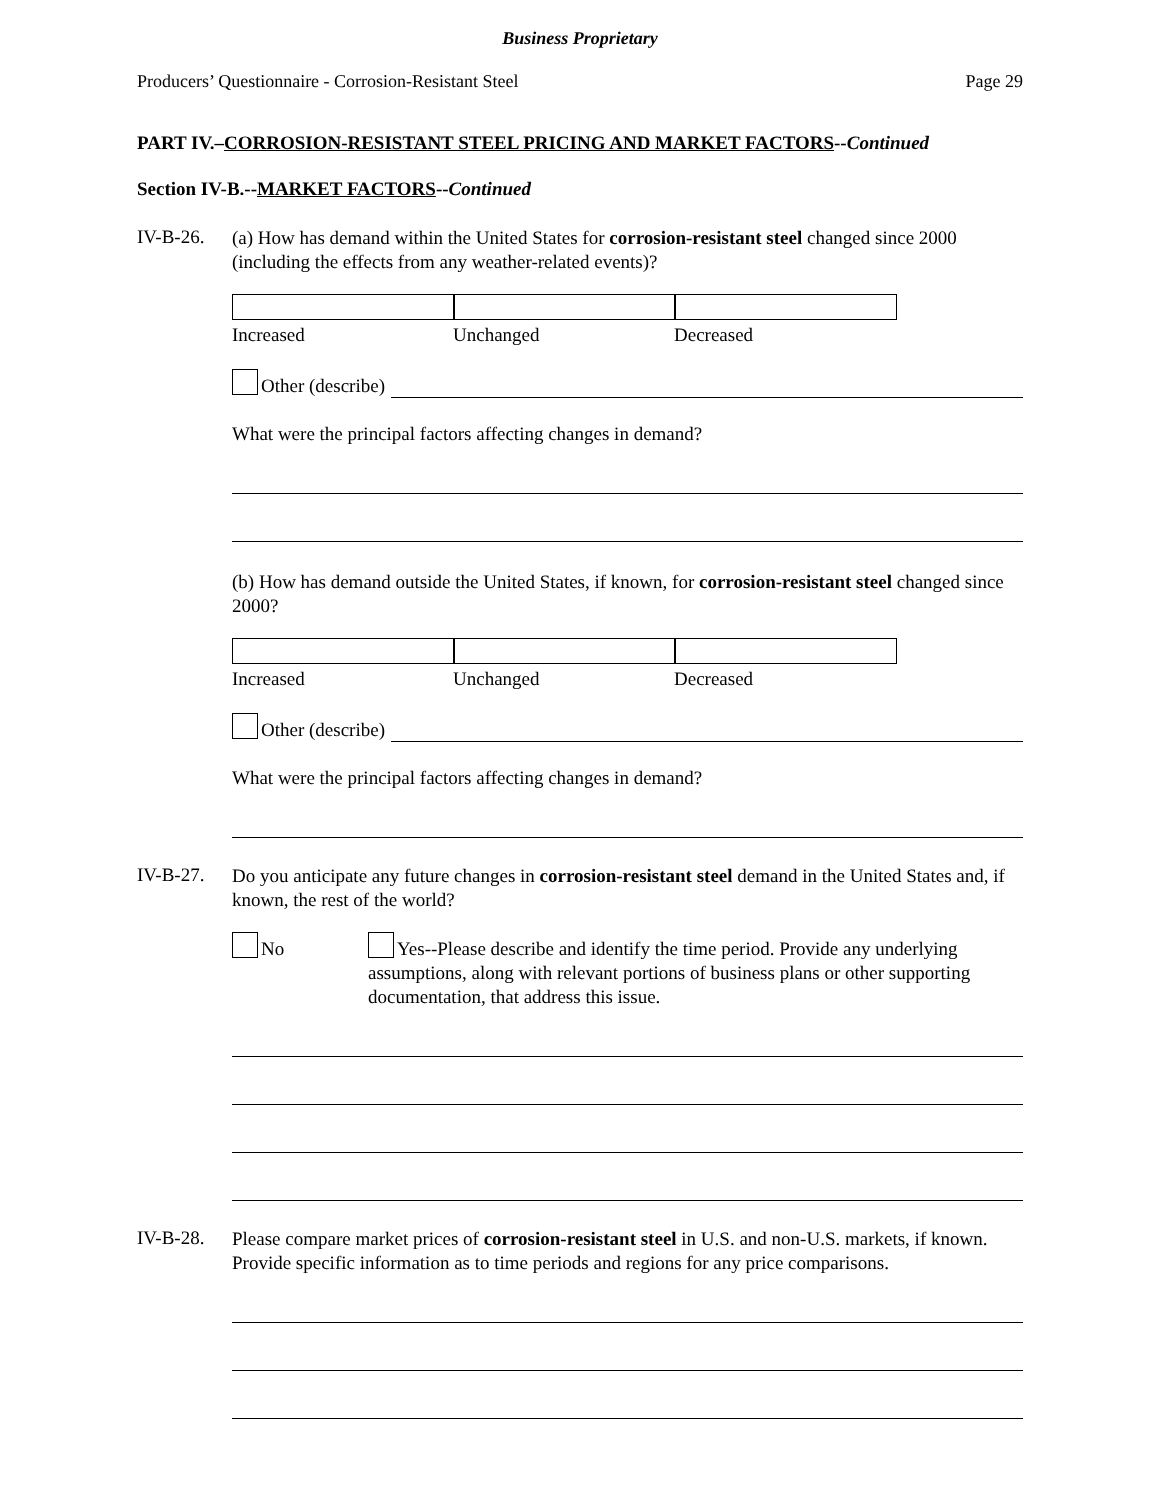Business Proprietary
Producers’ Questionnaire - Corrosion-Resistant Steel Page 29
PART IV.–CORROSION-RESISTANT STEEL PRICING AND MARKET FACTORS--Continued
Section IV-B.--MARKET FACTORS--Continued
IV-B-26.
(a) How has demand within the United States for corrosion-resistant steel changed since 2000 (including the effects from any weather-related events)?
Increased Unchanged Decreased
Other (describe)
What were the principal factors affecting changes in demand?
(b) How has demand outside the United States, if known, for corrosion-resistant steel changed since 2000?
Increased Unchanged Decreased
Other (describe)
What were the principal factors affecting changes in demand?
IV-B-27.
Do you anticipate any future changes in corrosion-resistant steel demand in the United States and, if known, the rest of the world?
No Yes--Please describe and identify the time period. Provide any underlying assumptions, along with relevant portions of business plans or other supporting documentation, that address this issue.
IV-B-28.
Please compare market prices of corrosion-resistant steel in U.S. and non-U.S. markets, if known. Provide specific information as to time periods and regions for any price comparisons.